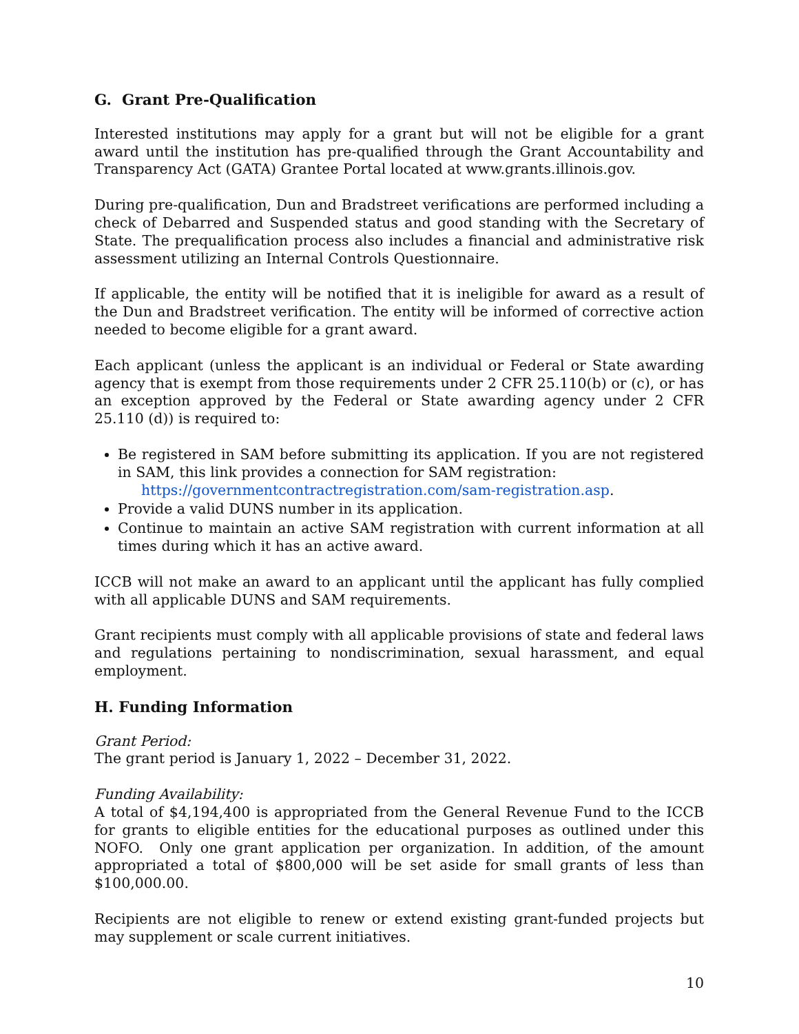G. Grant Pre-Qualification
Interested institutions may apply for a grant but will not be eligible for a grant award until the institution has pre-qualified through the Grant Accountability and Transparency Act (GATA) Grantee Portal located at www.grants.illinois.gov.
During pre-qualification, Dun and Bradstreet verifications are performed including a check of Debarred and Suspended status and good standing with the Secretary of State. The prequalification process also includes a financial and administrative risk assessment utilizing an Internal Controls Questionnaire.
If applicable, the entity will be notified that it is ineligible for award as a result of the Dun and Bradstreet verification. The entity will be informed of corrective action needed to become eligible for a grant award.
Each applicant (unless the applicant is an individual or Federal or State awarding agency that is exempt from those requirements under 2 CFR 25.110(b) or (c), or has an exception approved by the Federal or State awarding agency under 2 CFR 25.110 (d)) is required to:
Be registered in SAM before submitting its application. If you are not registered in SAM, this link provides a connection for SAM registration:
https://governmentcontractregistration.com/sam-registration.asp.
Provide a valid DUNS number in its application.
Continue to maintain an active SAM registration with current information at all times during which it has an active award.
ICCB will not make an award to an applicant until the applicant has fully complied with all applicable DUNS and SAM requirements.
Grant recipients must comply with all applicable provisions of state and federal laws and regulations pertaining to nondiscrimination, sexual harassment, and equal employment.
H. Funding Information
Grant Period:
The grant period is January 1, 2022 – December 31, 2022.
Funding Availability:
A total of $4,194,400 is appropriated from the General Revenue Fund to the ICCB for grants to eligible entities for the educational purposes as outlined under this NOFO. Only one grant application per organization. In addition, of the amount appropriated a total of $800,000 will be set aside for small grants of less than $100,000.00.
Recipients are not eligible to renew or extend existing grant-funded projects but may supplement or scale current initiatives.
10